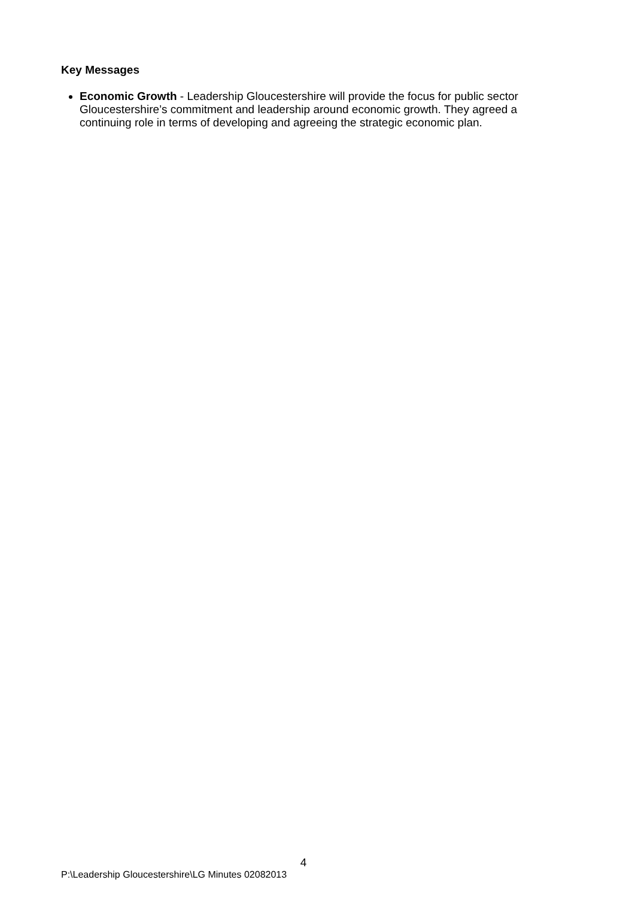Key Messages
Economic Growth - Leadership Gloucestershire will provide the focus for public sector Gloucestershire’s commitment and leadership around economic growth. They agreed a continuing role in terms of developing and agreeing the strategic economic plan.
4
P:\Leadership Gloucestershire\LG Minutes 02082013